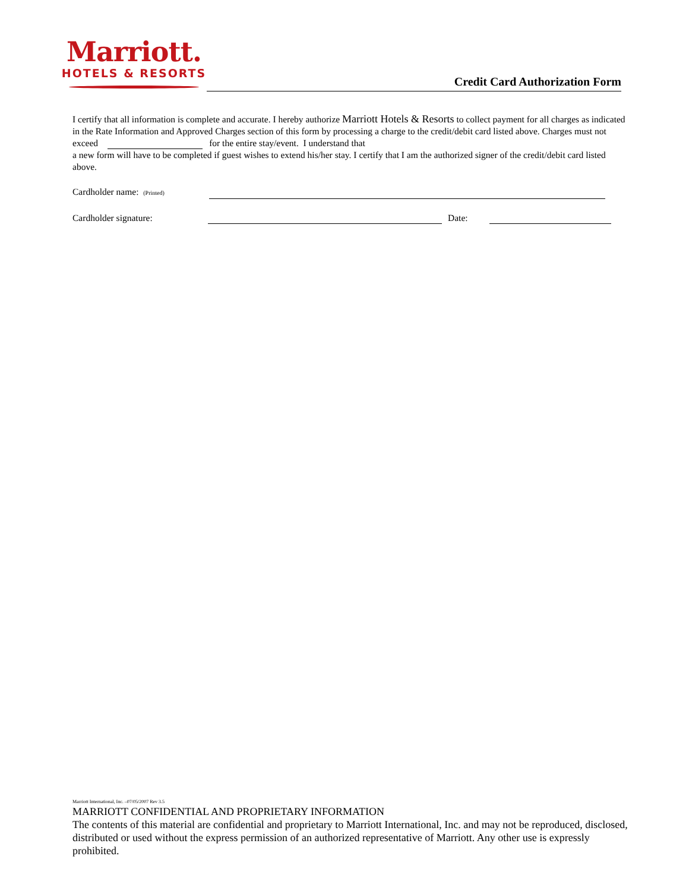Marriott.
HOTELS & RESORTS
Credit Card Authorization Form
I certify that all information is complete and accurate. I hereby authorize Marriott Hotels & Resorts to collect payment for all charges as indicated in the Rate Information and Approved Charges section of this form by processing a charge to the credit/debit card listed above. Charges must not exceed for the entire stay/event. I understand that
a new form will have to be completed if guest wishes to extend his/her stay. I certify that I am the authorized signer of the credit/debit card listed above.
Cardholder name: (Printed)
Cardholder signature: Date:
Marriott International, Inc. –07/05/2007 Rev 3.5
MARRIOTT CONFIDENTIAL AND PROPRIETARY INFORMATION
The contents of this material are confidential and proprietary to Marriott International, Inc. and may not be reproduced, disclosed, distributed or used without the express permission of an authorized representative of Marriott. Any other use is expressly prohibited.